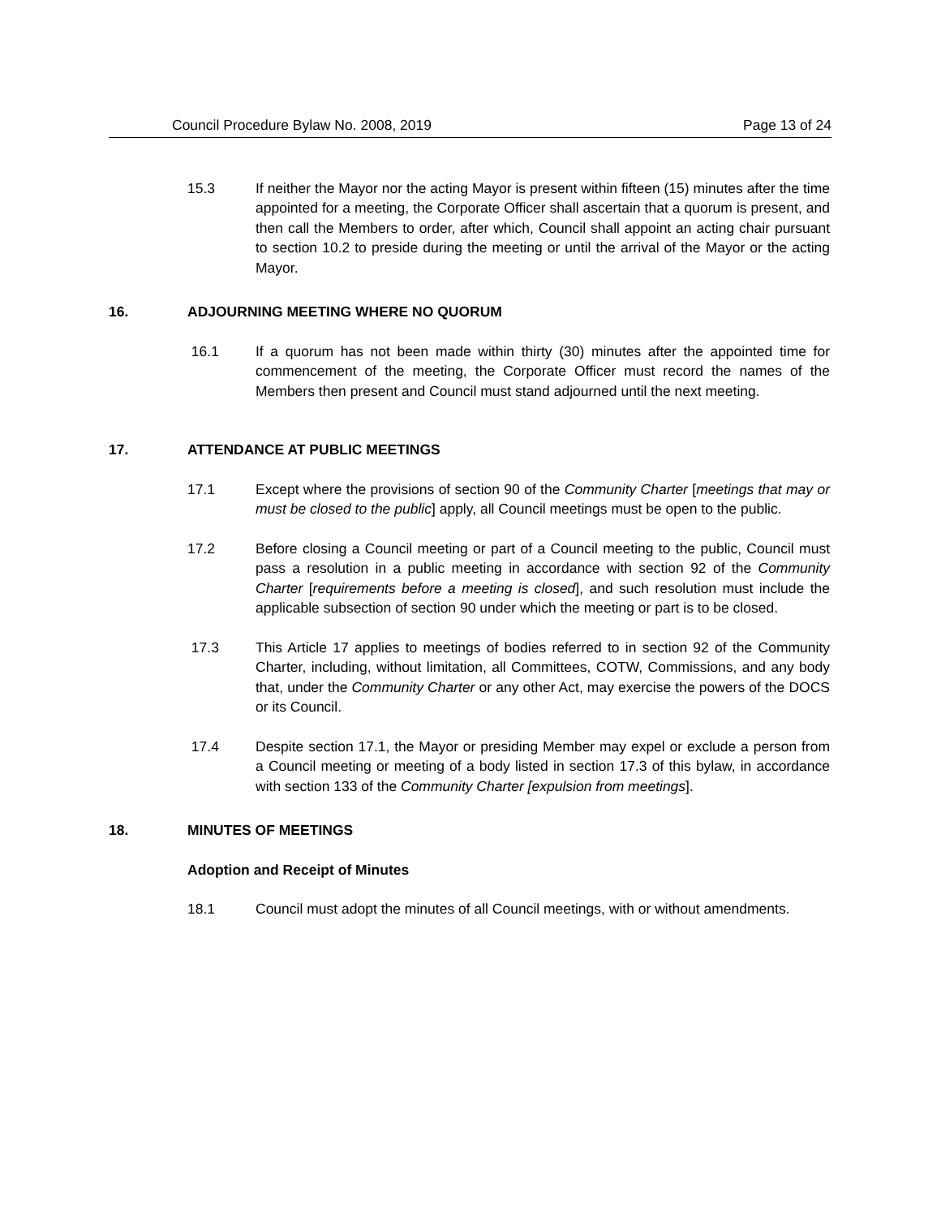Council Procedure Bylaw No. 2008, 2019 Page 13 of 24
15.3 If neither the Mayor nor the acting Mayor is present within fifteen (15) minutes after the time appointed for a meeting, the Corporate Officer shall ascertain that a quorum is present, and then call the Members to order, after which, Council shall appoint an acting chair pursuant to section 10.2 to preside during the meeting or until the arrival of the Mayor or the acting Mayor.
16. ADJOURNING MEETING WHERE NO QUORUM
16.1 If a quorum has not been made within thirty (30) minutes after the appointed time for commencement of the meeting, the Corporate Officer must record the names of the Members then present and Council must stand adjourned until the next meeting.
17. ATTENDANCE AT PUBLIC MEETINGS
17.1 Except where the provisions of section 90 of the Community Charter [meetings that may or must be closed to the public] apply, all Council meetings must be open to the public.
17.2 Before closing a Council meeting or part of a Council meeting to the public, Council must pass a resolution in a public meeting in accordance with section 92 of the Community Charter [requirements before a meeting is closed], and such resolution must include the applicable subsection of section 90 under which the meeting or part is to be closed.
17.3 This Article 17 applies to meetings of bodies referred to in section 92 of the Community Charter, including, without limitation, all Committees, COTW, Commissions, and any body that, under the Community Charter or any other Act, may exercise the powers of the DOCS or its Council.
17.4 Despite section 17.1, the Mayor or presiding Member may expel or exclude a person from a Council meeting or meeting of a body listed in section 17.3 of this bylaw, in accordance with section 133 of the Community Charter [expulsion from meetings].
18. MINUTES OF MEETINGS
Adoption and Receipt of Minutes
18.1 Council must adopt the minutes of all Council meetings, with or without amendments.